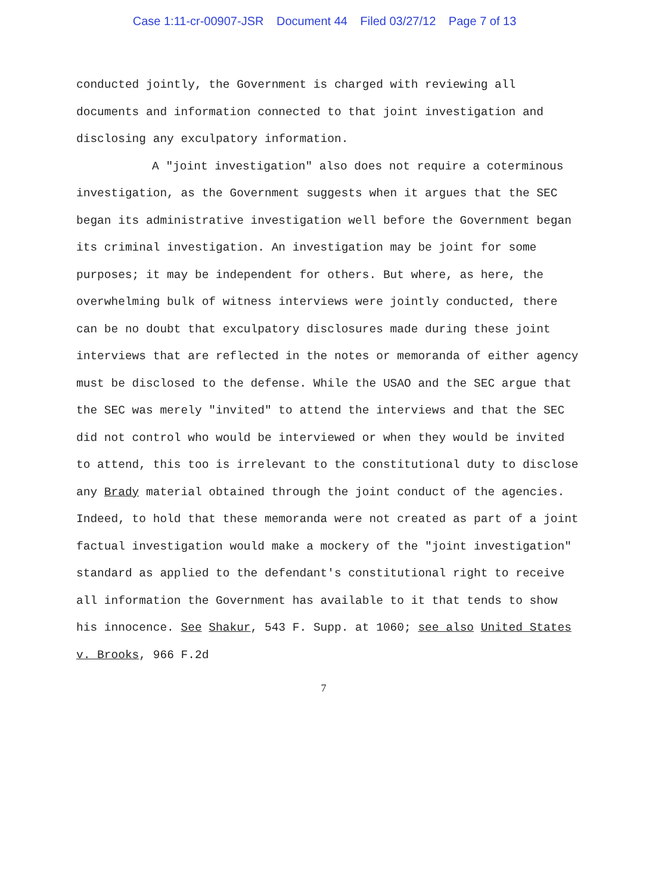Case 1:11-cr-00907-JSR Document 44 Filed 03/27/12 Page 7 of 13
conducted jointly, the Government is charged with reviewing all documents and information connected to that joint investigation and disclosing any exculpatory information.
A "joint investigation" also does not require a coterminous investigation, as the Government suggests when it argues that the SEC began its administrative investigation well before the Government began its criminal investigation. An investigation may be joint for some purposes; it may be independent for others. But where, as here, the overwhelming bulk of witness interviews were jointly conducted, there can be no doubt that exculpatory disclosures made during these joint interviews that are reflected in the notes or memoranda of either agency must be disclosed to the defense. While the USAO and the SEC argue that the SEC was merely "invited" to attend the interviews and that the SEC did not control who would be interviewed or when they would be invited to attend, this too is irrelevant to the constitutional duty to disclose any Brady material obtained through the joint conduct of the agencies. Indeed, to hold that these memoranda were not created as part of a joint factual investigation would make a mockery of the "joint investigation" standard as applied to the defendant's constitutional right to receive all information the Government has available to it that tends to show his innocence. See Shakur, 543 F. Supp. at 1060; see also United States v. Brooks, 966 F.2d
7